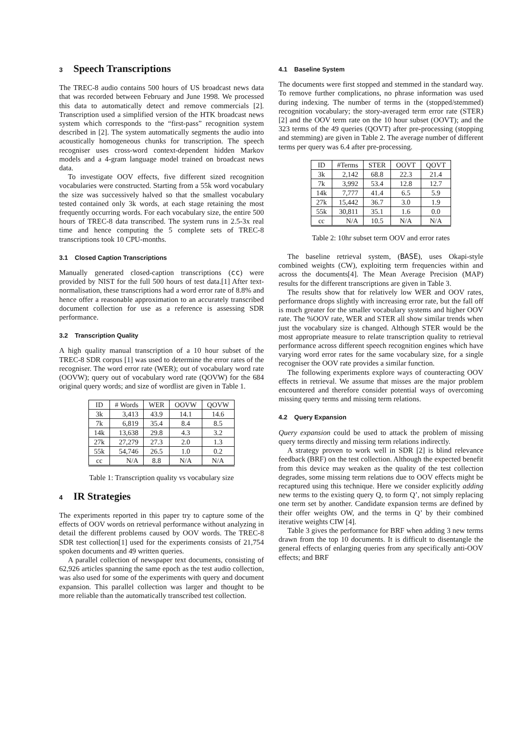3 Speech Transcriptions
The TREC-8 audio contains 500 hours of US broadcast news data that was recorded between February and June 1998. We processed this data to automatically detect and remove commercials [2]. Transcription used a simplified version of the HTK broadcast news system which corresponds to the “first-pass” recognition system described in [2]. The system automatically segments the audio into acoustically homogeneous chunks for transcription. The speech recogniser uses cross-word context-dependent hidden Markov models and a 4-gram language model trained on broadcast news data.
To investigate OOV effects, five different sized recognition vocabularies were constructed. Starting from a 55k word vocabulary the size was successively halved so that the smallest vocabulary tested contained only 3k words, at each stage retaining the most frequently occurring words. For each vocabulary size, the entire 500 hours of TREC-8 data transcribed. The system runs in 2.5-3x real time and hence computing the 5 complete sets of TREC-8 transcriptions took 10 CPU-months.
3.1 Closed Caption Transcriptions
Manually generated closed-caption transcriptions (cc) were provided by NIST for the full 500 hours of test data.[1] After text-normalisation, these transcriptions had a word error rate of 8.8% and hence offer a reasonable approximation to an accurately transcribed document collection for use as a reference is assessing SDR performance.
3.2 Transcription Quality
A high quality manual transcription of a 10 hour subset of the TREC-8 SDR corpus [1] was used to determine the error rates of the recogniser. The word error rate (WER); out of vocabulary word rate (OOVW); query out of vocabulary word rate (QOVW) for the 684 original query words; and size of wordlist are given in Table 1.
| ID | # Words | WER | OOVW | QOVW |
| --- | --- | --- | --- | --- |
| 3k | 3,413 | 43.9 | 14.1 | 14.6 |
| 7k | 6,819 | 35.4 | 8.4 | 8.5 |
| 14k | 13,638 | 29.8 | 4.3 | 3.2 |
| 27k | 27,279 | 27.3 | 2.0 | 1.3 |
| 55k | 54,746 | 26.5 | 1.0 | 0.2 |
| cc | N/A | 8.8 | N/A | N/A |
Table 1: Transcription quality vs vocabulary size
4 IR Strategies
The experiments reported in this paper try to capture some of the effects of OOV words on retrieval performance without analyzing in detail the different problems caused by OOV words. The TREC-8 SDR test collection[1] used for the experiments consists of 21,754 spoken documents and 49 written queries.
A parallel collection of newspaper text documents, consisting of 62,926 articles spanning the same epoch as the test audio collection, was also used for some of the experiments with query and document expansion. This parallel collection was larger and thought to be more reliable than the automatically transcribed test collection.
4.1 Baseline System
The documents were first stopped and stemmed in the standard way. To remove further complications, no phrase information was used during indexing. The number of terms in the (stopped/stemmed) recognition vocabulary; the story-averaged term error rate (STER) [2] and the OOV term rate on the 10 hour subset (OOVT); and the 323 terms of the 49 queries (QOVT) after pre-processing (stopping and stemming) are given in Table 2. The average number of different terms per query was 6.4 after pre-processing.
| ID | #Terms | STER | OOVT | QOVT |
| --- | --- | --- | --- | --- |
| 3k | 2,142 | 68.8 | 22.3 | 21.4 |
| 7k | 3,992 | 53.4 | 12.8 | 12.7 |
| 14k | 7,777 | 41.4 | 6.5 | 5.9 |
| 27k | 15,442 | 36.7 | 3.0 | 1.9 |
| 55k | 30,811 | 35.1 | 1.6 | 0.0 |
| cc | N/A | 10.5 | N/A | N/A |
Table 2: 10hr subset term OOV and error rates
The baseline retrieval system, (BASE), uses Okapi-style combined weights (CW), exploiting term frequencies within and across the documents[4]. The Mean Average Precision (MAP) results for the different transcriptions are given in Table 3.
The results show that for relatively low WER and OOV rates, performance drops slightly with increasing error rate, but the fall off is much greater for the smaller vocabulary systems and higher OOV rate. The %OOV rate, WER and STER all show similar trends when just the vocabulary size is changed. Although STER would be the most appropriate measure to relate transcription quality to retrieval performance across different speech recognition engines which have varying word error rates for the same vocabulary size, for a single recogniser the OOV rate provides a similar function.
The following experiments explore ways of counteracting OOV effects in retrieval. We assume that misses are the major problem encountered and therefore consider potential ways of overcoming missing query terms and missing term relations.
4.2 Query Expansion
Query expansion could be used to attack the problem of missing query terms directly and missing term relations indirectly.
A strategy proven to work well in SDR [2] is blind relevance feedback (BRF) on the test collection. Although the expected benefit from this device may weaken as the quality of the test collection degrades, some missing term relations due to OOV effects might be recaptured using this technique. Here we consider explicitly adding new terms to the existing query Q, to form Q’, not simply replacing one term set by another. Candidate expansion terms are defined by their offer weights OW, and the terms in Q’ by their combined iterative weights CIW [4].
Table 3 gives the performance for BRF when adding 3 new terms drawn from the top 10 documents. It is difficult to disentangle the general effects of enlarging queries from any specifically anti-OOV effects; and BRF